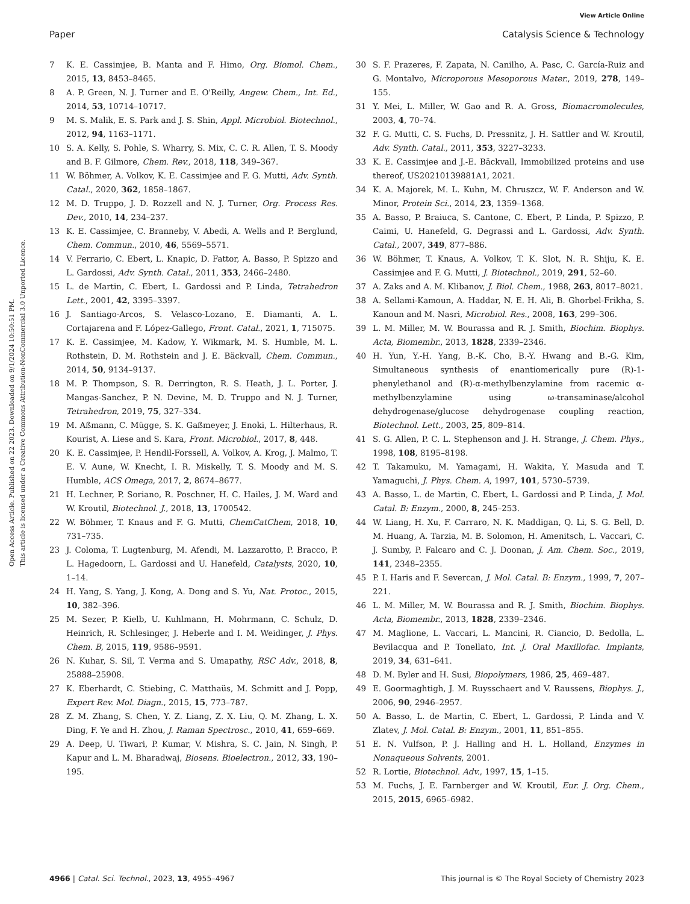View Article Online
Paper Catalysis Science & Technology
Open Access Article. Published on 22 2023. Downloaded on 9/1/2024 10:50:51 PM.
This article is licensed under a Creative Commons Attribution-NonCommercial 3.0 Unported Licence.
7 K. E. Cassimjee, B. Manta and F. Himo, Org. Biomol. Chem., 2015, 13, 8453–8465.
8 A. P. Green, N. J. Turner and E. O'Reilly, Angew. Chem., Int. Ed., 2014, 53, 10714–10717.
9 M. S. Malik, E. S. Park and J. S. Shin, Appl. Microbiol. Biotechnol., 2012, 94, 1163–1171.
10 S. A. Kelly, S. Pohle, S. Wharry, S. Mix, C. C. R. Allen, T. S. Moody and B. F. Gilmore, Chem. Rev., 2018, 118, 349–367.
11 W. Böhmer, A. Volkov, K. E. Cassimjee and F. G. Mutti, Adv. Synth. Catal., 2020, 362, 1858–1867.
12 M. D. Truppo, J. D. Rozzell and N. J. Turner, Org. Process Res. Dev., 2010, 14, 234–237.
13 K. E. Cassimjee, C. Branneby, V. Abedi, A. Wells and P. Berglund, Chem. Commun., 2010, 46, 5569–5571.
14 V. Ferrario, C. Ebert, L. Knapic, D. Fattor, A. Basso, P. Spizzo and L. Gardossi, Adv. Synth. Catal., 2011, 353, 2466–2480.
15 L. de Martin, C. Ebert, L. Gardossi and P. Linda, Tetrahedron Lett., 2001, 42, 3395–3397.
16 J. Santiago-Arcos, S. Velasco-Lozano, E. Diamanti, A. L. Cortajarena and F. López-Gallego, Front. Catal., 2021, 1, 715075.
17 K. E. Cassimjee, M. Kadow, Y. Wikmark, M. S. Humble, M. L. Rothstein, D. M. Rothstein and J. E. Bäckvall, Chem. Commun., 2014, 50, 9134–9137.
18 M. P. Thompson, S. R. Derrington, R. S. Heath, J. L. Porter, J. Mangas-Sanchez, P. N. Devine, M. D. Truppo and N. J. Turner, Tetrahedron, 2019, 75, 327–334.
19 M. Aßmann, C. Mügge, S. K. Gaßmeyer, J. Enoki, L. Hilterhaus, R. Kourist, A. Liese and S. Kara, Front. Microbiol., 2017, 8, 448.
20 K. E. Cassimjee, P. Hendil-Forssell, A. Volkov, A. Krog, J. Malmo, T. E. V. Aune, W. Knecht, I. R. Miskelly, T. S. Moody and M. S. Humble, ACS Omega, 2017, 2, 8674–8677.
21 H. Lechner, P. Soriano, R. Poschner, H. C. Hailes, J. M. Ward and W. Kroutil, Biotechnol. J., 2018, 13, 1700542.
22 W. Böhmer, T. Knaus and F. G. Mutti, ChemCatChem, 2018, 10, 731–735.
23 J. Coloma, T. Lugtenburg, M. Afendi, M. Lazzarotto, P. Bracco, P. L. Hagedoorn, L. Gardossi and U. Hanefeld, Catalysts, 2020, 10, 1–14.
24 H. Yang, S. Yang, J. Kong, A. Dong and S. Yu, Nat. Protoc., 2015, 10, 382–396.
25 M. Sezer, P. Kielb, U. Kuhlmann, H. Mohrmann, C. Schulz, D. Heinrich, R. Schlesinger, J. Heberle and I. M. Weidinger, J. Phys. Chem. B, 2015, 119, 9586–9591.
26 N. Kuhar, S. Sil, T. Verma and S. Umapathy, RSC Adv., 2018, 8, 25888–25908.
27 K. Eberhardt, C. Stiebing, C. Matthaüs, M. Schmitt and J. Popp, Expert Rev. Mol. Diagn., 2015, 15, 773–787.
28 Z. M. Zhang, S. Chen, Y. Z. Liang, Z. X. Liu, Q. M. Zhang, L. X. Ding, F. Ye and H. Zhou, J. Raman Spectrosc., 2010, 41, 659–669.
29 A. Deep, U. Tiwari, P. Kumar, V. Mishra, S. C. Jain, N. Singh, P. Kapur and L. M. Bharadwaj, Biosens. Bioelectron., 2012, 33, 190–195.
30 S. F. Prazeres, F. Zapata, N. Canilho, A. Pasc, C. García-Ruiz and G. Montalvo, Microporous Mesoporous Mater., 2019, 278, 149–155.
31 Y. Mei, L. Miller, W. Gao and R. A. Gross, Biomacromolecules, 2003, 4, 70–74.
32 F. G. Mutti, C. S. Fuchs, D. Pressnitz, J. H. Sattler and W. Kroutil, Adv. Synth. Catal., 2011, 353, 3227–3233.
33 K. E. Cassimjee and J.-E. Bäckvall, Immobilized proteins and use thereof, US20210139881A1, 2021.
34 K. A. Majorek, M. L. Kuhn, M. Chruszcz, W. F. Anderson and W. Minor, Protein Sci., 2014, 23, 1359–1368.
35 A. Basso, P. Braiuca, S. Cantone, C. Ebert, P. Linda, P. Spizzo, P. Caimi, U. Hanefeld, G. Degrassi and L. Gardossi, Adv. Synth. Catal., 2007, 349, 877–886.
36 W. Böhmer, T. Knaus, A. Volkov, T. K. Slot, N. R. Shiju, K. E. Cassimjee and F. G. Mutti, J. Biotechnol., 2019, 291, 52–60.
37 A. Zaks and A. M. Klibanov, J. Biol. Chem., 1988, 263, 8017–8021.
38 A. Sellami-Kamoun, A. Haddar, N. E. H. Ali, B. Ghorbel-Frikha, S. Kanoun and M. Nasri, Microbiol. Res., 2008, 163, 299–306.
39 L. M. Miller, M. W. Bourassa and R. J. Smith, Biochim. Biophys. Acta, Biomembr., 2013, 1828, 2339–2346.
40 H. Yun, Y.-H. Yang, B.-K. Cho, B.-Y. Hwang and B.-G. Kim, Simultaneous synthesis of enantiomerically pure (R)-1-phenylethanol and (R)-α-methylbenzylamine from racemic α-methylbenzylamine using ω-transaminase/alcohol dehydrogenase/glucose dehydrogenase coupling reaction, Biotechnol. Lett., 2003, 25, 809–814.
41 S. G. Allen, P. C. L. Stephenson and J. H. Strange, J. Chem. Phys., 1998, 108, 8195–8198.
42 T. Takamuku, M. Yamagami, H. Wakita, Y. Masuda and T. Yamaguchi, J. Phys. Chem. A, 1997, 101, 5730–5739.
43 A. Basso, L. de Martin, C. Ebert, L. Gardossi and P. Linda, J. Mol. Catal. B: Enzym., 2000, 8, 245–253.
44 W. Liang, H. Xu, F. Carraro, N. K. Maddigan, Q. Li, S. G. Bell, D. M. Huang, A. Tarzia, M. B. Solomon, H. Amenitsch, L. Vaccari, C. J. Sumby, P. Falcaro and C. J. Doonan, J. Am. Chem. Soc., 2019, 141, 2348–2355.
45 P. I. Haris and F. Severcan, J. Mol. Catal. B: Enzym., 1999, 7, 207–221.
46 L. M. Miller, M. W. Bourassa and R. J. Smith, Biochim. Biophys. Acta, Biomembr., 2013, 1828, 2339–2346.
47 M. Maglione, L. Vaccari, L. Mancini, R. Ciancio, D. Bedolla, L. Bevilacqua and P. Tonellato, Int. J. Oral Maxillofac. Implants, 2019, 34, 631–641.
48 D. M. Byler and H. Susi, Biopolymers, 1986, 25, 469–487.
49 E. Goormaghtigh, J. M. Ruysschaert and V. Raussens, Biophys. J., 2006, 90, 2946–2957.
50 A. Basso, L. de Martin, C. Ebert, L. Gardossi, P. Linda and V. Zlatev, J. Mol. Catal. B: Enzym., 2001, 11, 851–855.
51 E. N. Vulfson, P. J. Halling and H. L. Holland, Enzymes in Nonaqueous Solvents, 2001.
52 R. Lortie, Biotechnol. Adv., 1997, 15, 1–15.
53 M. Fuchs, J. E. Farnberger and W. Kroutil, Eur. J. Org. Chem., 2015, 2015, 6965–6982.
4966 | Catal. Sci. Technol., 2023, 13, 4955–4967 This journal is © The Royal Society of Chemistry 2023